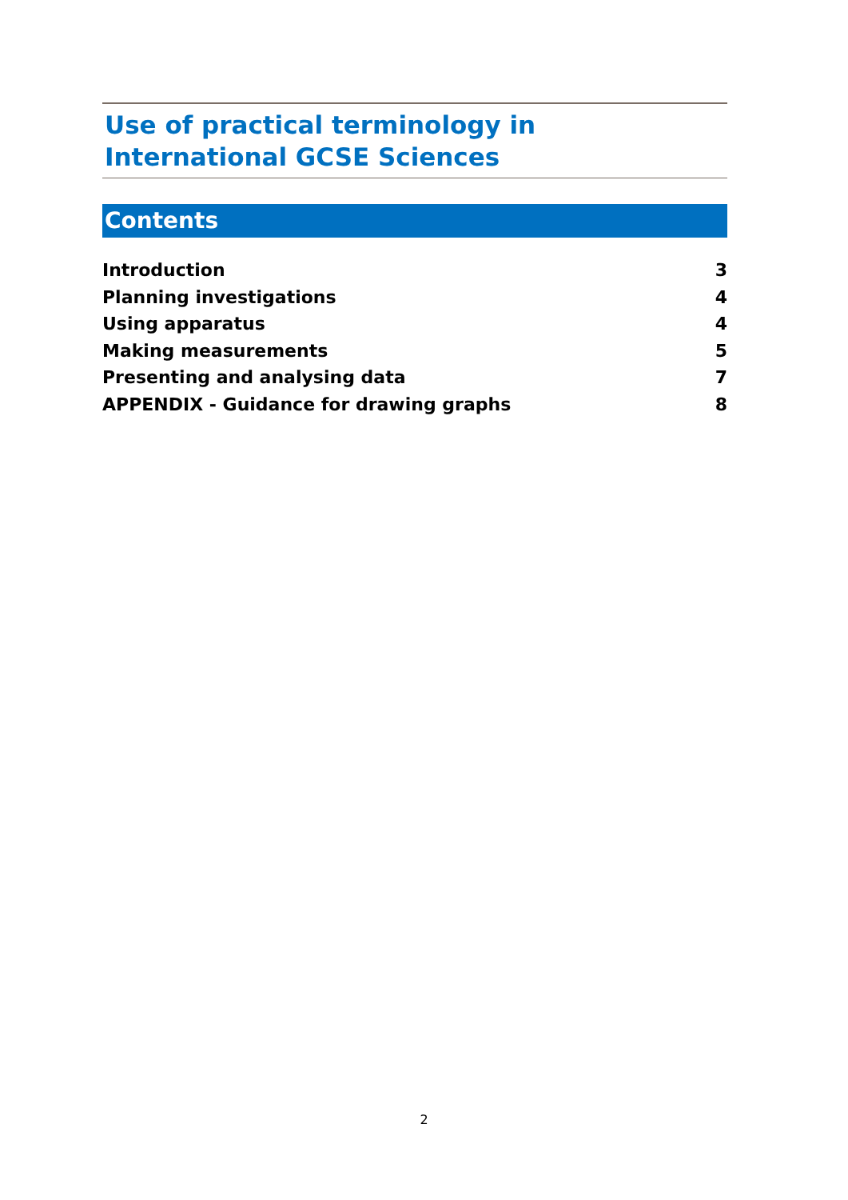Use of practical terminology in
International GCSE Sciences
Contents
Introduction 3
Planning investigations 4
Using apparatus 4
Making measurements 5
Presenting and analysing data 7
APPENDIX - Guidance for drawing graphs 8
2